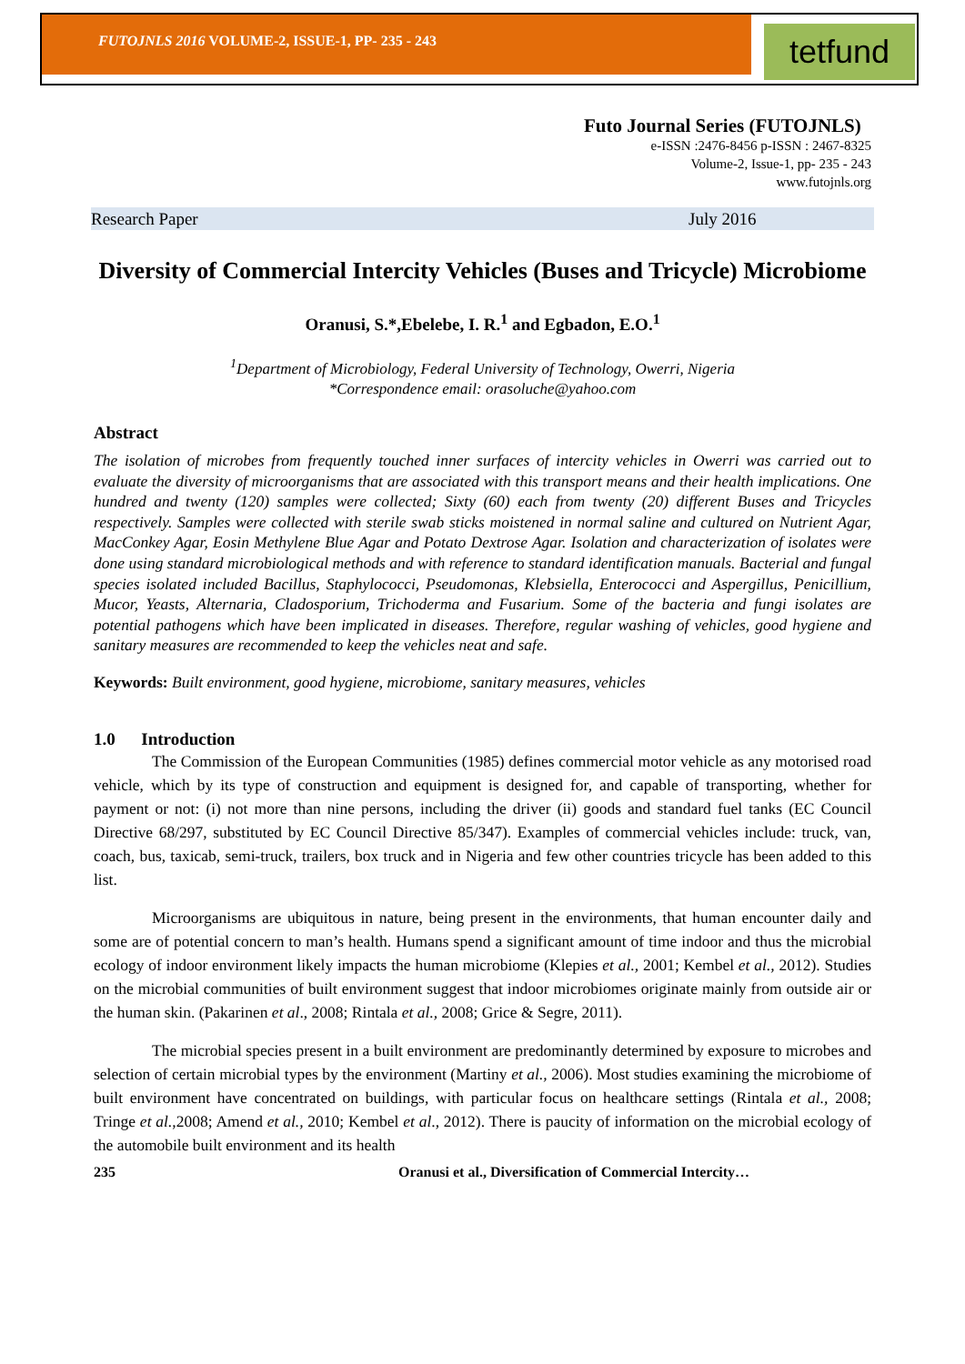FUTOJNLS 2016 VOLUME-2, ISSUE-1, PP- 235 - 243
tetfund
Futo Journal Series (FUTOJNLS)
e-ISSN :2476-8456 p-ISSN : 2467-8325
Volume-2, Issue-1, pp- 235 - 243
www.futojnls.org
Research Paper July 2016
Diversity of Commercial Intercity Vehicles (Buses and Tricycle) Microbiome
Oranusi, S.*,Ebelebe, I. R.<sup>1</sup> and Egbadon, E.O.<sup>1</sup>
<sup>1</sup> Department of Microbiology, Federal University of Technology, Owerri, Nigeria
*Correspondence email: orasoluche@yahoo.com
Abstract
The isolation of microbes from frequently touched inner surfaces of intercity vehicles in Owerri was carried out to evaluate the diversity of microorganisms that are associated with this transport means and their health implications. One hundred and twenty (120) samples were collected; Sixty (60) each from twenty (20) different Buses and Tricycles respectively. Samples were collected with sterile swab sticks moistened in normal saline and cultured on Nutrient Agar, MacConkey Agar, Eosin Methylene Blue Agar and Potato Dextrose Agar. Isolation and characterization of isolates were done using standard microbiological methods and with reference to standard identification manuals. Bacterial and fungal species isolated included Bacillus, Staphylococci, Pseudomonas, Klebsiella, Enterococci and Aspergillus, Penicillium, Mucor, Yeasts, Alternaria, Cladosporium, Trichoderma and Fusarium. Some of the bacteria and fungi isolates are potential pathogens which have been implicated in diseases. Therefore, regular washing of vehicles, good hygiene and sanitary measures are recommended to keep the vehicles neat and safe.
Keywords: Built environment, good hygiene, microbiome, sanitary measures, vehicles
1.0 Introduction
The Commission of the European Communities (1985) defines commercial motor vehicle as any motorised road vehicle, which by its type of construction and equipment is designed for, and capable of transporting, whether for payment or not: (i) not more than nine persons, including the driver (ii) goods and standard fuel tanks (EC Council Directive 68/297, substituted by EC Council Directive 85/347). Examples of commercial vehicles include: truck, van, coach, bus, taxicab, semi-truck, trailers, box truck and in Nigeria and few other countries tricycle has been added to this list.
Microorganisms are ubiquitous in nature, being present in the environments, that human encounter daily and some are of potential concern to man’s health. Humans spend a significant amount of time indoor and thus the microbial ecology of indoor environment likely impacts the human microbiome (Klepies et al., 2001; Kembel et al., 2012). Studies on the microbial communities of built environment suggest that indoor microbiomes originate mainly from outside air or the human skin. (Pakarinen et al., 2008; Rintala et al., 2008; Grice & Segre, 2011).
The microbial species present in a built environment are predominantly determined by exposure to microbes and selection of certain microbial types by the environment (Martiny et al., 2006). Most studies examining the microbiome of built environment have concentrated on buildings, with particular focus on healthcare settings (Rintala et al., 2008; Tringe et al.,2008; Amend et al., 2010; Kembel et al., 2012). There is paucity of information on the microbial ecology of the automobile built environment and its health
235 Oranusi et al., Diversification of Commercial Intercity…